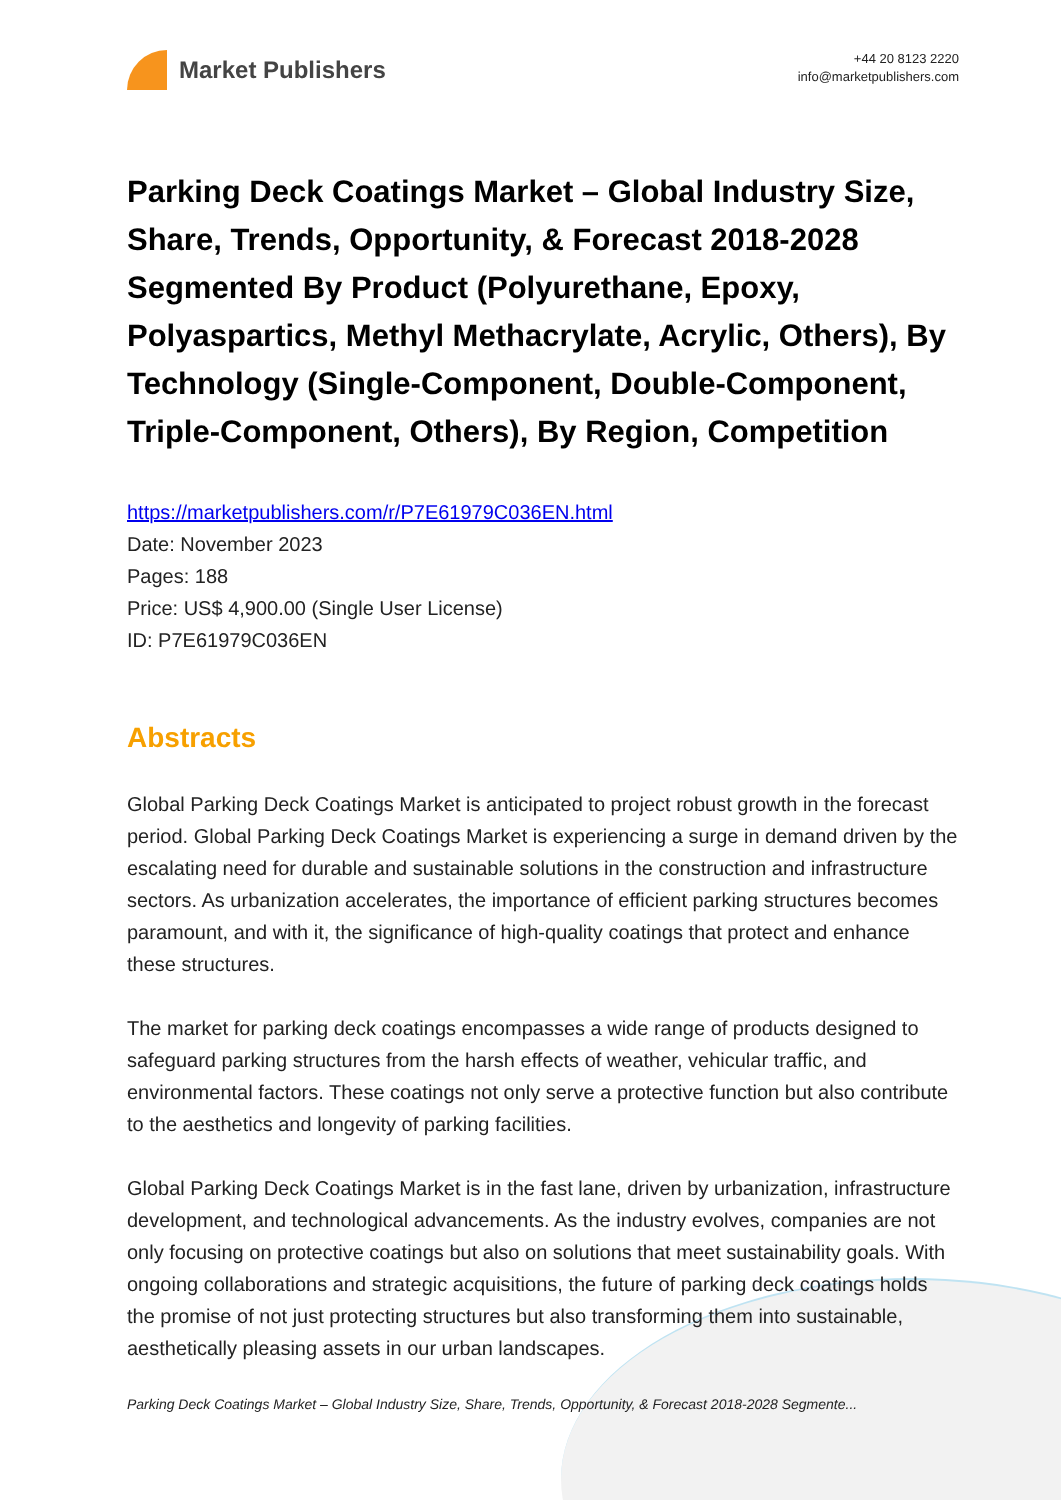Market Publishers
+44 20 8123 2220
info@marketpublishers.com
Parking Deck Coatings Market – Global Industry Size, Share, Trends, Opportunity, & Forecast 2018-2028 Segmented By Product (Polyurethane, Epoxy, Polyaspartics, Methyl Methacrylate, Acrylic, Others), By Technology (Single-Component, Double-Component, Triple-Component, Others), By Region, Competition
https://marketpublishers.com/r/P7E61979C036EN.html
Date: November 2023
Pages: 188
Price: US$ 4,900.00 (Single User License)
ID: P7E61979C036EN
Abstracts
Global Parking Deck Coatings Market is anticipated to project robust growth in the forecast period. Global Parking Deck Coatings Market is experiencing a surge in demand driven by the escalating need for durable and sustainable solutions in the construction and infrastructure sectors. As urbanization accelerates, the importance of efficient parking structures becomes paramount, and with it, the significance of high-quality coatings that protect and enhance these structures.
The market for parking deck coatings encompasses a wide range of products designed to safeguard parking structures from the harsh effects of weather, vehicular traffic, and environmental factors. These coatings not only serve a protective function but also contribute to the aesthetics and longevity of parking facilities.
Global Parking Deck Coatings Market is in the fast lane, driven by urbanization, infrastructure development, and technological advancements. As the industry evolves, companies are not only focusing on protective coatings but also on solutions that meet sustainability goals. With ongoing collaborations and strategic acquisitions, the future of parking deck coatings holds the promise of not just protecting structures but also transforming them into sustainable, aesthetically pleasing assets in our urban landscapes.
Parking Deck Coatings Market – Global Industry Size, Share, Trends, Opportunity, & Forecast 2018-2028 Segmente...